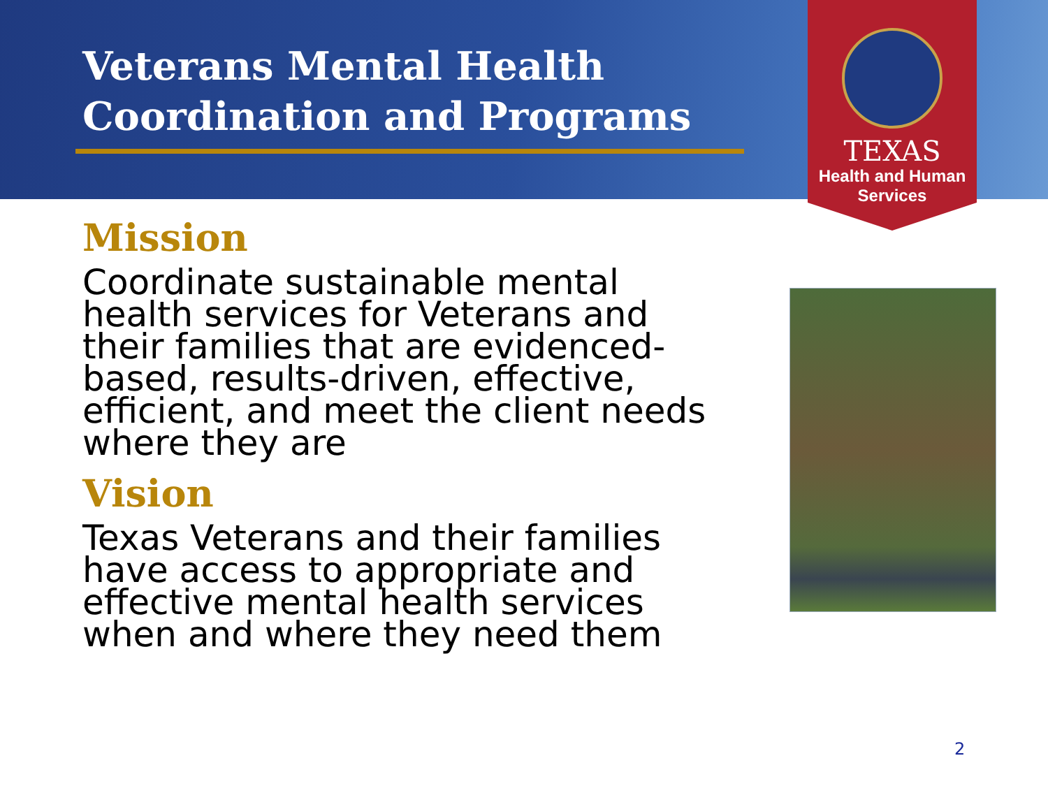Veterans Mental Health
Coordination and Programs
TEXAS
Health and Human
Services
Mission
Coordinate sustainable mental health services for Veterans and their families that are evidenced-based, results-driven, effective, efficient, and meet the client needs where they are
Vision
Texas Veterans and their families have access to appropriate and effective mental health services when and where they need them
2